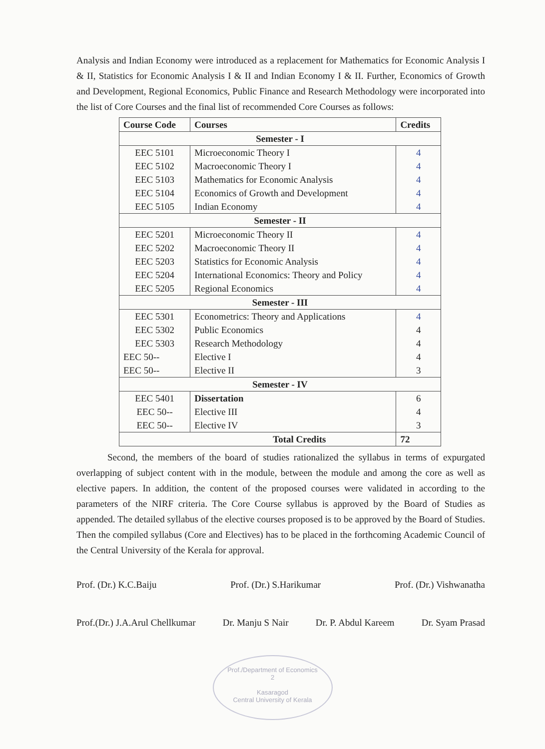Analysis and Indian Economy were introduced as a replacement for Mathematics for Economic Analysis I & II, Statistics for Economic Analysis I & II and Indian Economy I & II. Further, Economics of Growth and Development, Regional Economics, Public Finance and Research Methodology were incorporated into the list of Core Courses and the final list of recommended Core Courses as follows:
| Course Code | Courses | Credits |
| --- | --- | --- |
| Semester - I | | |
| EEC 5101 | Microeconomic Theory I | 4 |
| EEC 5102 | Macroeconomic Theory I | 4 |
| EEC 5103 | Mathematics for Economic Analysis | 4 |
| EEC 5104 | Economics of Growth and Development | 4 |
| EEC 5105 | Indian Economy | 4 |
| Semester - II | | |
| EEC 5201 | Microeconomic Theory II | 4 |
| EEC 5202 | Macroeconomic Theory II | 4 |
| EEC 5203 | Statistics for Economic Analysis | 4 |
| EEC 5204 | International Economics: Theory and Policy | 4 |
| EEC 5205 | Regional Economics | 4 |
| Semester - III | | |
| EEC 5301 | Econometrics: Theory and Applications | 4 |
| EEC 5302 | Public Economics | 4 |
| EEC 5303 | Research Methodology | 4 |
| EEC 50-- | Elective I | 4 |
| EEC 50-- | Elective II | 3 |
| Semester - IV | | |
| EEC 5401 | Dissertation | 6 |
| EEC 50-- | Elective III | 4 |
| EEC 50-- | Elective IV | 3 |
| Total Credits | | 72 |
Second, the members of the board of studies rationalized the syllabus in terms of expurgated overlapping of subject content with in the module, between the module and among the core as well as elective papers. In addition, the content of the proposed courses were validated in according to the parameters of the NIRF criteria. The Core Course syllabus is approved by the Board of Studies as appended. The detailed syllabus of the elective courses proposed is to be approved by the Board of Studies. Then the compiled syllabus (Core and Electives) has to be placed in the forthcoming Academic Council of the Central University of the Kerala for approval.
Prof. (Dr.) K.C.Baiju Prof. (Dr.) S.Harikumar Prof. (Dr.) Vishwanatha
Prof.(Dr.) J.A.Arul Chellkumar Dr. Manju S Nair Dr. P. Abdul Kareem Dr. Syam Prasad
Prof./Department of Economics
2
Kasaragod
Central University of Kerala